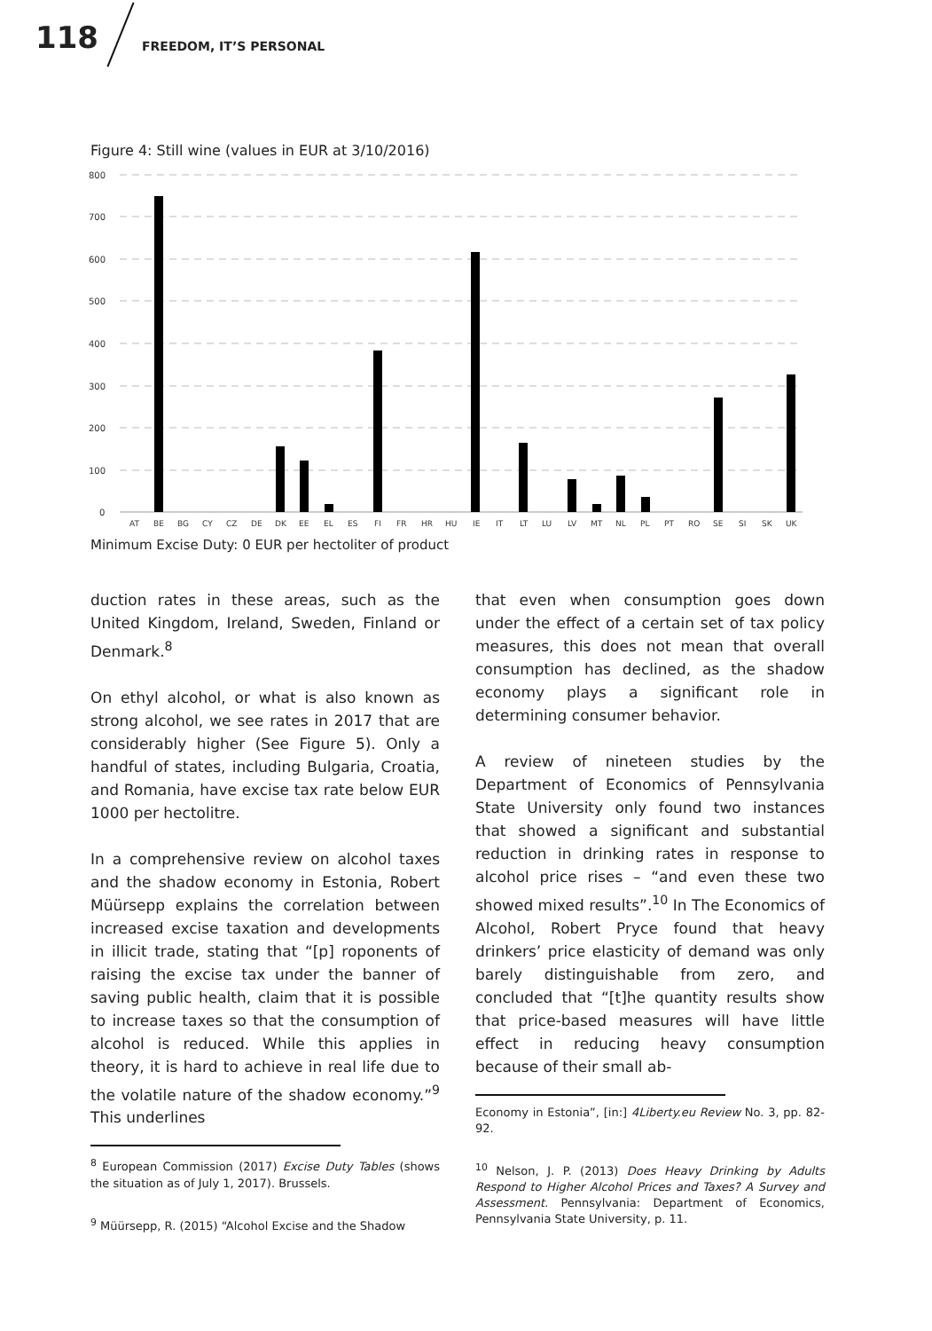118 FREEDOM, IT’S PERSONAL
Figure 4: Still wine (values in EUR at 3/10/2016)
800
700
600
500
400
300
200
100
0
AT
BE
BG
CY
CZ
DE
DK
EE
EL
ES
FI
FR
HR
HU
IE
IT
LT
LU
LV
MT
NL
PL
PT
RO
SE
SI
SK
UK
Minimum Excise Duty: 0 EUR per hectoliter of product
duction rates in these areas, such as the United Kingdom, Ireland, Sweden, Finland or Denmark.<sup>8</sup>
On ethyl alcohol, or what is also known as strong alcohol, we see rates in 2017 that are considerably higher (See Figure 5). Only a handful of states, including Bulgaria, Croatia, and Romania, have excise tax rate below EUR 1000 per hectolitre.
In a comprehensive review on alcohol taxes and the shadow economy in Estonia, Robert Müürsepp explains the correlation between increased excise taxation and developments in illicit trade, stating that “[p] roponents of raising the excise tax under the banner of saving public health, claim that it is possible to increase taxes so that the consumption of alcohol is reduced. While this applies in theory, it is hard to achieve in real life due to the volatile nature of the shadow economy.”<sup>9</sup> This underlines
<sup>8</sup> European Commission (2017) Excise Duty Tables (shows the situation as of July 1, 2017). Brussels.
<sup>9</sup> Müürsepp, R. (2015) “Alcohol Excise and the Shadow
that even when consumption goes down under the effect of a certain set of tax policy measures, this does not mean that overall consumption has declined, as the shadow economy plays a significant role in determining consumer behavior.
A review of nineteen studies by the Department of Economics of Pennsylvania State University only found two instances that showed a significant and substantial reduction in drinking rates in response to alcohol price rises – “and even these two showed mixed results”.<sup>10</sup> In The Economics of Alcohol, Robert Pryce found that heavy drinkers’ price elasticity of demand was only barely distinguishable from zero, and concluded that “[t]he quantity results show that price-based measures will have little effect in reducing heavy consumption because of their small ab-
Economy in Estonia”, [in:] 4Liberty.eu Review No. 3, pp. 82-92.
<sup>10</sup> Nelson, J. P. (2013) Does Heavy Drinking by Adults Respond to Higher Alcohol Prices and Taxes? A Survey and Assessment. Pennsylvania: Department of Economics, Pennsylvania State University, p. 11.